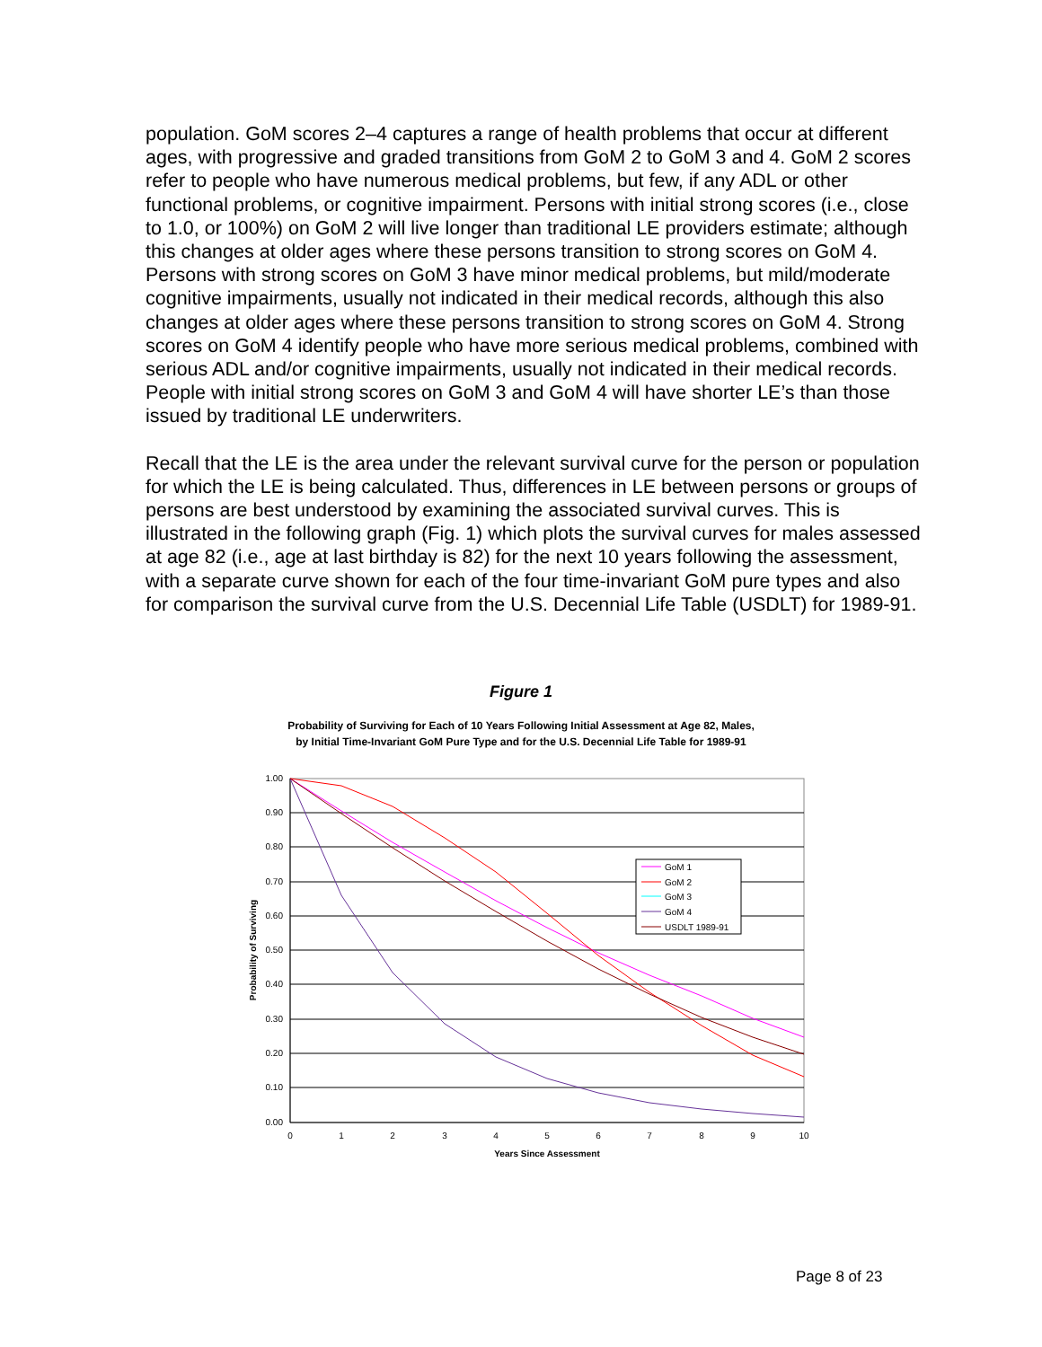population. GoM scores 2–4 captures a range of health problems that occur at different ages, with progressive and graded transitions from GoM 2 to GoM 3 and 4. GoM 2 scores refer to people who have numerous medical problems, but few, if any ADL or other functional problems, or cognitive impairment. Persons with initial strong scores (i.e., close to 1.0, or 100%) on GoM 2 will live longer than traditional LE providers estimate; although this changes at older ages where these persons transition to strong scores on GoM 4. Persons with strong scores on GoM 3 have minor medical problems, but mild/moderate cognitive impairments, usually not indicated in their medical records, although this also changes at older ages where these persons transition to strong scores on GoM 4. Strong scores on GoM 4 identify people who have more serious medical problems, combined with serious ADL and/or cognitive impairments, usually not indicated in their medical records. People with initial strong scores on GoM 3 and GoM 4 will have shorter LE’s than those issued by traditional LE underwriters.
Recall that the LE is the area under the relevant survival curve for the person or population for which the LE is being calculated. Thus, differences in LE between persons or groups of persons are best understood by examining the associated survival curves. This is illustrated in the following graph (Fig. 1) which plots the survival curves for males assessed at age 82 (i.e., age at last birthday is 82) for the next 10 years following the assessment, with a separate curve shown for each of the four time-invariant GoM pure types and also for comparison the survival curve from the U.S. Decennial Life Table (USDLT) for 1989-91.
Figure 1
Probability of Surviving for Each of 10 Years Following Initial Assessment at Age 82, Males,
by Initial Time-Invariant GoM Pure Type and for the U.S. Decennial Life Table for 1989-91
1.00
0.90
0.80
0.70
0.60
0.50
0.40
0.30
0.20
0.10
0.00
0
1
2
3
4
5
6
7
8
9
10
Years Since Assessment
Probability of Surviving
GoM 1
GoM 2
GoM 3
GoM 4
USDLT 1989-91
Page 8 of 23